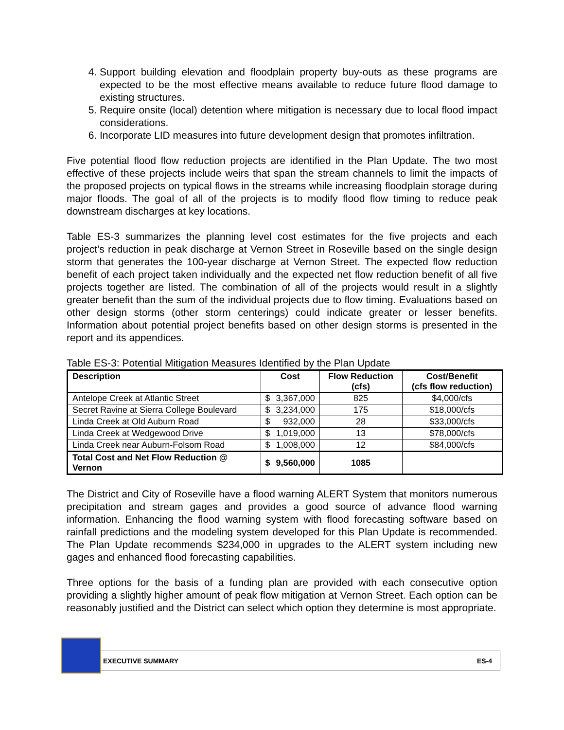4. Support building elevation and floodplain property buy-outs as these programs are expected to be the most effective means available to reduce future flood damage to existing structures.
5. Require onsite (local) detention where mitigation is necessary due to local flood impact considerations.
6. Incorporate LID measures into future development design that promotes infiltration.
Five potential flood flow reduction projects are identified in the Plan Update. The two most effective of these projects include weirs that span the stream channels to limit the impacts of the proposed projects on typical flows in the streams while increasing floodplain storage during major floods. The goal of all of the projects is to modify flood flow timing to reduce peak downstream discharges at key locations.
Table ES-3 summarizes the planning level cost estimates for the five projects and each project’s reduction in peak discharge at Vernon Street in Roseville based on the single design storm that generates the 100-year discharge at Vernon Street. The expected flow reduction benefit of each project taken individually and the expected net flow reduction benefit of all five projects together are listed. The combination of all of the projects would result in a slightly greater benefit than the sum of the individual projects due to flow timing. Evaluations based on other design storms (other storm centerings) could indicate greater or lesser benefits. Information about potential project benefits based on other design storms is presented in the report and its appendices.
Table ES-3: Potential Mitigation Measures Identified by the Plan Update
| Description | Cost | Flow Reduction (cfs) | Cost/Benefit (cfs flow reduction) |
| --- | --- | --- | --- |
| Antelope Creek at Atlantic Street | $ 3,367,000 | 825 | $4,000/cfs |
| Secret Ravine at Sierra College Boulevard | $ 3,234,000 | 175 | $18,000/cfs |
| Linda Creek at Old Auburn Road | $ 932,000 | 28 | $33,000/cfs |
| Linda Creek at Wedgewood Drive | $ 1,019,000 | 13 | $78,000/cfs |
| Linda Creek near Auburn-Folsom Road | $ 1,008,000 | 12 | $84,000/cfs |
| Total Cost and Net Flow Reduction @ Vernon | $ 9,560,000 | 1085 | |
The District and City of Roseville have a flood warning ALERT System that monitors numerous precipitation and stream gages and provides a good source of advance flood warning information. Enhancing the flood warning system with flood forecasting software based on rainfall predictions and the modeling system developed for this Plan Update is recommended. The Plan Update recommends $234,000 in upgrades to the ALERT system including new gages and enhanced flood forecasting capabilities.
Three options for the basis of a funding plan are provided with each consecutive option providing a slightly higher amount of peak flow mitigation at Vernon Street. Each option can be reasonably justified and the District can select which option they determine is most appropriate.
EXECUTIVE SUMMARY ES-4